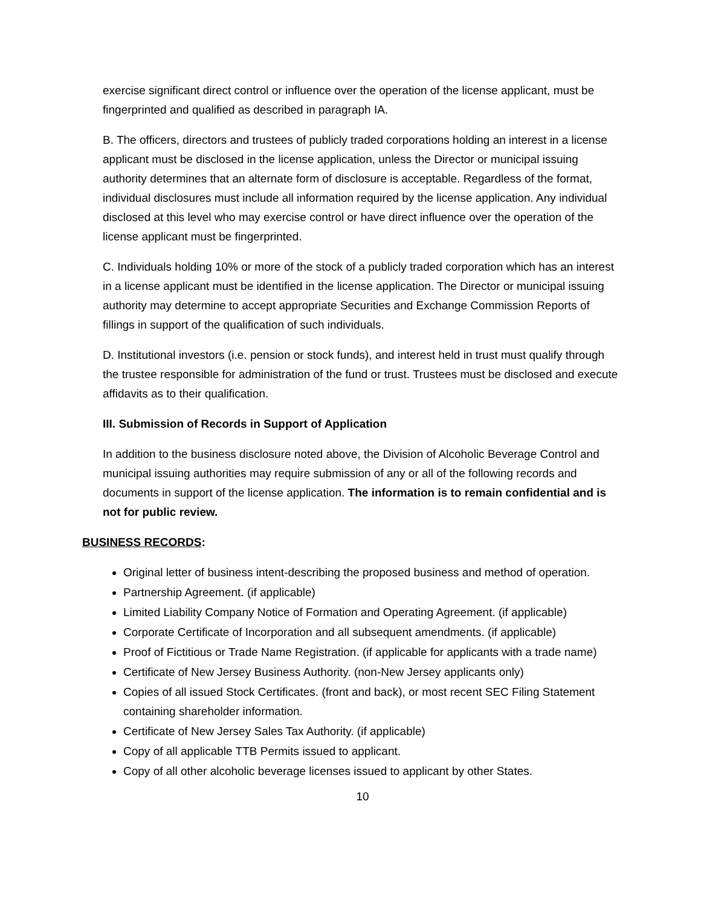exercise significant direct control or influence over the operation of the license applicant, must be fingerprinted and qualified as described in paragraph IA.
B. The officers, directors and trustees of publicly traded corporations holding an interest in a license applicant must be disclosed in the license application, unless the Director or municipal issuing authority determines that an alternate form of disclosure is acceptable. Regardless of the format, individual disclosures must include all information required by the license application. Any individual disclosed at this level who may exercise control or have direct influence over the operation of the license applicant must be fingerprinted.
C. Individuals holding 10% or more of the stock of a publicly traded corporation which has an interest in a license applicant must be identified in the license application. The Director or municipal issuing authority may determine to accept appropriate Securities and Exchange Commission Reports of fillings in support of the qualification of such individuals.
D. Institutional investors (i.e. pension or stock funds), and interest held in trust must qualify through the trustee responsible for administration of the fund or trust. Trustees must be disclosed and execute affidavits as to their qualification.
III. Submission of Records in Support of Application
In addition to the business disclosure noted above, the Division of Alcoholic Beverage Control and municipal issuing authorities may require submission of any or all of the following records and documents in support of the license application. The information is to remain confidential and is not for public review.
BUSINESS RECORDS:
Original letter of business intent-describing the proposed business and method of operation.
Partnership Agreement. (if applicable)
Limited Liability Company Notice of Formation and Operating Agreement. (if applicable)
Corporate Certificate of Incorporation and all subsequent amendments. (if applicable)
Proof of Fictitious or Trade Name Registration. (if applicable for applicants with a trade name)
Certificate of New Jersey Business Authority. (non-New Jersey applicants only)
Copies of all issued Stock Certificates. (front and back), or most recent SEC Filing Statement containing shareholder information.
Certificate of New Jersey Sales Tax Authority. (if applicable)
Copy of all applicable TTB Permits issued to applicant.
Copy of all other alcoholic beverage licenses issued to applicant by other States.
10